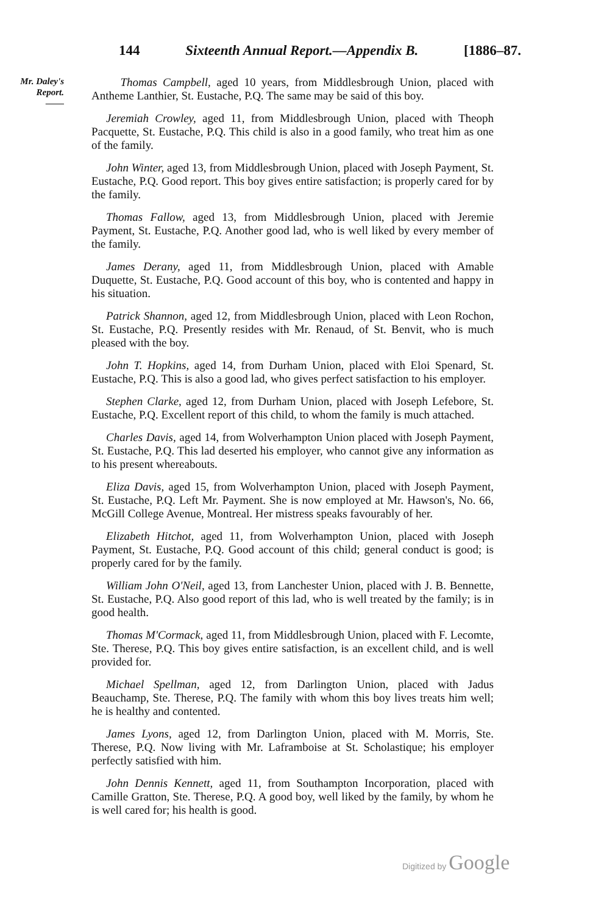144 Sixteenth Annual Report.—Appendix B. [1886–87.
Mr. Daley's
Report.
——
Thomas Campbell, aged 10 years, from Middlesbrough Union, placed with Antheme Lanthier, St. Eustache, P.Q. The same may be said of this boy.
Jeremiah Crowley, aged 11, from Middlesbrough Union, placed with Theoph Pacquette, St. Eustache, P.Q. This child is also in a good family, who treat him as one of the family.
John Winter, aged 13, from Middlesbrough Union, placed with Joseph Payment, St. Eustache, P.Q. Good report. This boy gives entire satisfaction; is properly cared for by the family.
Thomas Fallow, aged 13, from Middlesbrough Union, placed with Jeremie Payment, St. Eustache, P.Q. Another good lad, who is well liked by every member of the family.
James Derany, aged 11, from Middlesbrough Union, placed with Amable Duquette, St. Eustache, P.Q. Good account of this boy, who is contented and happy in his situation.
Patrick Shannon, aged 12, from Middlesbrough Union, placed with Leon Rochon, St. Eustache, P.Q. Presently resides with Mr. Renaud, of St. Benvit, who is much pleased with the boy.
John T. Hopkins, aged 14, from Durham Union, placed with Eloi Spenard, St. Eustache, P.Q. This is also a good lad, who gives perfect satisfaction to his employer.
Stephen Clarke, aged 12, from Durham Union, placed with Joseph Lefebore, St. Eustache, P.Q. Excellent report of this child, to whom the family is much attached.
Charles Davis, aged 14, from Wolverhampton Union placed with Joseph Payment, St. Eustache, P.Q. This lad deserted his employer, who cannot give any information as to his present whereabouts.
Eliza Davis, aged 15, from Wolverhampton Union, placed with Joseph Payment, St. Eustache, P.Q. Left Mr. Payment. She is now employed at Mr. Hawson's, No. 66, McGill College Avenue, Montreal. Her mistress speaks favourably of her.
Elizabeth Hitchot, aged 11, from Wolverhampton Union, placed with Joseph Payment, St. Eustache, P.Q. Good account of this child; general conduct is good; is properly cared for by the family.
William John O'Neil, aged 13, from Lanchester Union, placed with J. B. Bennette, St. Eustache, P.Q. Also good report of this lad, who is well treated by the family; is in good health.
Thomas M'Cormack, aged 11, from Middlesbrough Union, placed with F. Lecomte, Ste. Therese, P.Q. This boy gives entire satisfaction, is an excellent child, and is well provided for.
Michael Spellman, aged 12, from Darlington Union, placed with Jadus Beauchamp, Ste. Therese, P.Q. The family with whom this boy lives treats him well; he is healthy and contented.
James Lyons, aged 12, from Darlington Union, placed with M. Morris, Ste. Therese, P.Q. Now living with Mr. Laframboise at St. Scholastique; his employer perfectly satisfied with him.
John Dennis Kennett, aged 11, from Southampton Incorporation, placed with Camille Gratton, Ste. Therese, P.Q. A good boy, well liked by the family, by whom he is well cared for; his health is good.
Digitized by Google